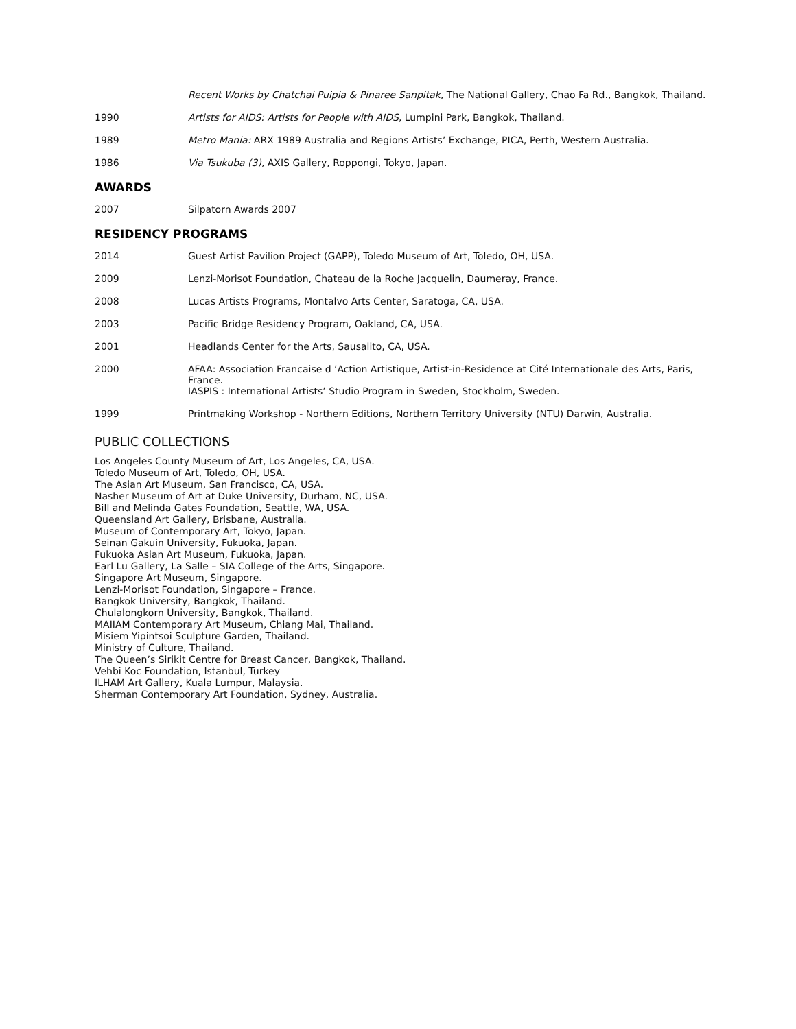Recent Works by Chatchai Puipia & Pinaree Sanpitak, The National Gallery, Chao Fa Rd., Bangkok, Thailand.
1990 Artists for AIDS: Artists for People with AIDS, Lumpini Park, Bangkok, Thailand.
1989 Metro Mania: ARX 1989 Australia and Regions Artists’ Exchange, PICA, Perth, Western Australia.
1986 Via Tsukuba (3), AXIS Gallery, Roppongi, Tokyo, Japan.
AWARDS
2007 Silpatorn Awards 2007
RESIDENCY PROGRAMS
2014 Guest Artist Pavilion Project (GAPP), Toledo Museum of Art, Toledo, OH, USA.
2009 Lenzi-Morisot Foundation, Chateau de la Roche Jacquelin, Daumeray, France.
2008 Lucas Artists Programs, Montalvo Arts Center, Saratoga, CA, USA.
2003 Pacific Bridge Residency Program, Oakland, CA, USA.
2001 Headlands Center for the Arts, Sausalito, CA, USA.
2000 AFAA: Association Francaise d ’Action Artistique, Artist-in-Residence at Cité Internationale des Arts, Paris, France.
IASPIS : International Artists’ Studio Program in Sweden, Stockholm, Sweden.
1999 Printmaking Workshop - Northern Editions, Northern Territory University (NTU) Darwin, Australia.
PUBLIC COLLECTIONS
Los Angeles County Museum of Art, Los Angeles, CA, USA.
Toledo Museum of Art, Toledo, OH, USA.
The Asian Art Museum, San Francisco, CA, USA.
Nasher Museum of Art at Duke University, Durham, NC, USA.
Bill and Melinda Gates Foundation, Seattle, WA, USA.
Queensland Art Gallery, Brisbane, Australia.
Museum of Contemporary Art, Tokyo, Japan.
Seinan Gakuin University, Fukuoka, Japan.
Fukuoka Asian Art Museum, Fukuoka, Japan.
Earl Lu Gallery, La Salle – SIA College of the Arts, Singapore.
Singapore Art Museum, Singapore.
Lenzi-Morisot Foundation, Singapore – France.
Bangkok University, Bangkok, Thailand.
Chulalongkorn University, Bangkok, Thailand.
MAIIAM Contemporary Art Museum, Chiang Mai, Thailand.
Misiem Yipintsoi Sculpture Garden, Thailand.
Ministry of Culture, Thailand.
The Queen’s Sirikit Centre for Breast Cancer, Bangkok, Thailand.
Vehbi Koc Foundation, Istanbul, Turkey
ILHAM Art Gallery, Kuala Lumpur, Malaysia.
Sherman Contemporary Art Foundation, Sydney, Australia.